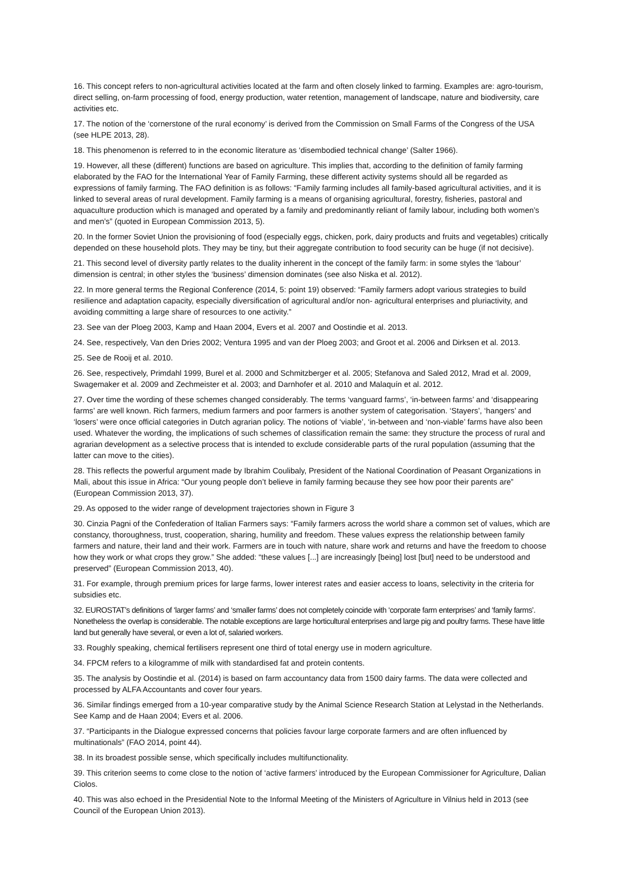16. This concept refers to non-agricultural activities located at the farm and often closely linked to farming. Examples are: agro-tourism, direct selling, on-farm processing of food, energy production, water retention, management of landscape, nature and biodiversity, care activities etc.
17. The notion of the ‘cornerstone of the rural economy’ is derived from the Commission on Small Farms of the Congress of the USA (see HLPE 2013, 28).
18. This phenomenon is referred to in the economic literature as ‘disembodied technical change’ (Salter 1966).
19. However, all these (different) functions are based on agriculture. This implies that, according to the definition of family farming elaborated by the FAO for the International Year of Family Farming, these different activity systems should all be regarded as expressions of family farming. The FAO definition is as follows: “Family farming includes all family-based agricultural activities, and it is linked to several areas of rural development. Family farming is a means of organising agricultural, forestry, fisheries, pastoral and aquaculture production which is managed and operated by a family and predominantly reliant of family labour, including both women’s and men’s” (quoted in European Commission 2013, 5).
20. In the former Soviet Union the provisioning of food (especially eggs, chicken, pork, dairy products and fruits and vegetables) critically depended on these household plots. They may be tiny, but their aggregate contribution to food security can be huge (if not decisive).
21. This second level of diversity partly relates to the duality inherent in the concept of the family farm: in some styles the ‘labour’ dimension is central; in other styles the ‘business’ dimension dominates (see also Niska et al. 2012).
22. In more general terms the Regional Conference (2014, 5: point 19) observed: “Family farmers adopt various strategies to build resilience and adaptation capacity, especially diversification of agricultural and/or non- agricultural enterprises and pluriactivity, and avoiding committing a large share of resources to one activity.”
23. See van der Ploeg 2003, Kamp and Haan 2004, Evers et al. 2007 and Oostindie et al. 2013.
24. See, respectively, Van den Dries 2002; Ventura 1995 and van der Ploeg 2003; and Groot et al. 2006 and Dirksen et al. 2013.
25. See de Rooij et al. 2010.
26. See, respectively, Primdahl 1999, Burel et al. 2000 and Schmitzberger et al. 2005; Stefanova and Saled 2012, Mrad et al. 2009, Swagemaker et al. 2009 and Zechmeister et al. 2003; and Darnhofer et al. 2010 and Malaquín et al. 2012.
27. Over time the wording of these schemes changed considerably. The terms ‘vanguard farms’, ‘in-between farms’ and ‘disappearing farms’ are well known. Rich farmers, medium farmers and poor farmers is another system of categorisation. ‘Stayers’, ‘hangers’ and ‘losers’ were once official categories in Dutch agrarian policy. The notions of ‘viable’, ‘in-between and ‘non-viable’ farms have also been used. Whatever the wording, the implications of such schemes of classification remain the same: they structure the process of rural and agrarian development as a selective process that is intended to exclude considerable parts of the rural population (assuming that the latter can move to the cities).
28. This reflects the powerful argument made by Ibrahim Coulibaly, President of the National Coordination of Peasant Organizations in Mali, about this issue in Africa: “Our young people don’t believe in family farming because they see how poor their parents are” (European Commission 2013, 37).
29. As opposed to the wider range of development trajectories shown in Figure 3
30. Cinzia Pagni of the Confederation of Italian Farmers says: “Family farmers across the world share a common set of values, which are constancy, thoroughness, trust, cooperation, sharing, humility and freedom. These values express the relationship between family farmers and nature, their land and their work. Farmers are in touch with nature, share work and returns and have the freedom to choose how they work or what crops they grow.” She added: “these values [...] are increasingly [being] lost [but] need to be understood and preserved” (European Commission 2013, 40).
31. For example, through premium prices for large farms, lower interest rates and easier access to loans, selectivity in the criteria for subsidies etc.
32. EUROSTAT’s definitions of ‘larger farms’ and ‘smaller farms’ does not completely coincide with ‘corporate farm enterprises’ and ‘family farms’. Nonetheless the overlap is considerable. The notable exceptions are large horticultural enterprises and large pig and poultry farms. These have little land but generally have several, or even a lot of, salaried workers.
33. Roughly speaking, chemical fertilisers represent one third of total energy use in modern agriculture.
34. FPCM refers to a kilogramme of milk with standardised fat and protein contents.
35. The analysis by Oostindie et al. (2014) is based on farm accountancy data from 1500 dairy farms. The data were collected and processed by ALFA Accountants and cover four years.
36. Similar findings emerged from a 10-year comparative study by the Animal Science Research Station at Lelystad in the Netherlands. See Kamp and de Haan 2004; Evers et al. 2006.
37. “Participants in the Dialogue expressed concerns that policies favour large corporate farmers and are often influenced by multinationals” (FAO 2014, point 44).
38. In its broadest possible sense, which specifically includes multifunctionality.
39. This criterion seems to come close to the notion of ‘active farmers’ introduced by the European Commissioner for Agriculture, Dalian Ciolos.
40. This was also echoed in the Presidential Note to the Informal Meeting of the Ministers of Agriculture in Vilnius held in 2013 (see Council of the European Union 2013).